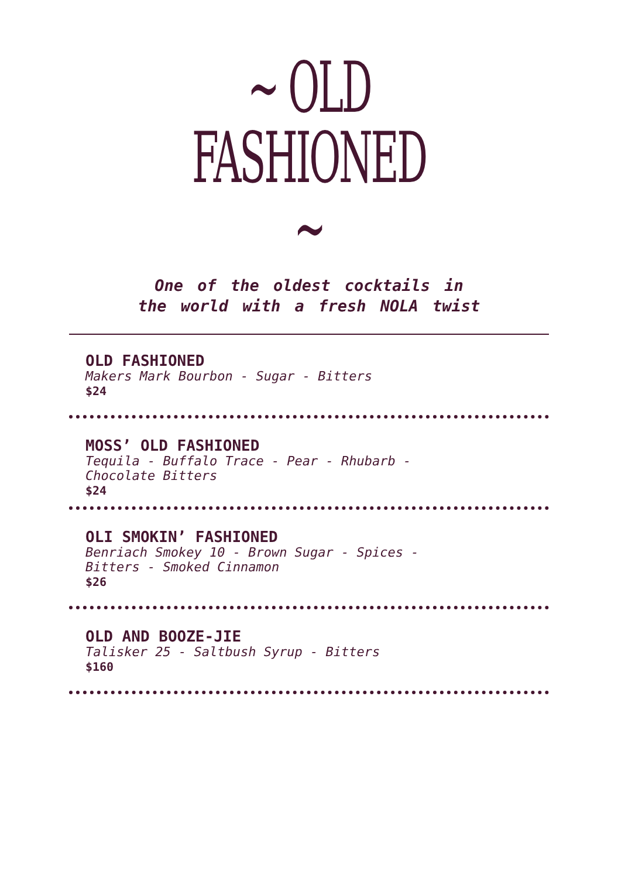~ OLD FASHIONED ~
One of the oldest cocktails in
the world with a fresh NOLA twist
OLD FASHIONED
Makers Mark Bourbon - Sugar - Bitters
$24
MOSS’ OLD FASHIONED
Tequila - Buffalo Trace - Pear - Rhubarb -
Chocolate Bitters
$24
OLI SMOKIN’ FASHIONED
Benriach Smokey 10 - Brown Sugar - Spices -
Bitters - Smoked Cinnamon
$26
OLD AND BOOZE-JIE
Talisker 25 - Saltbush Syrup - Bitters
$160